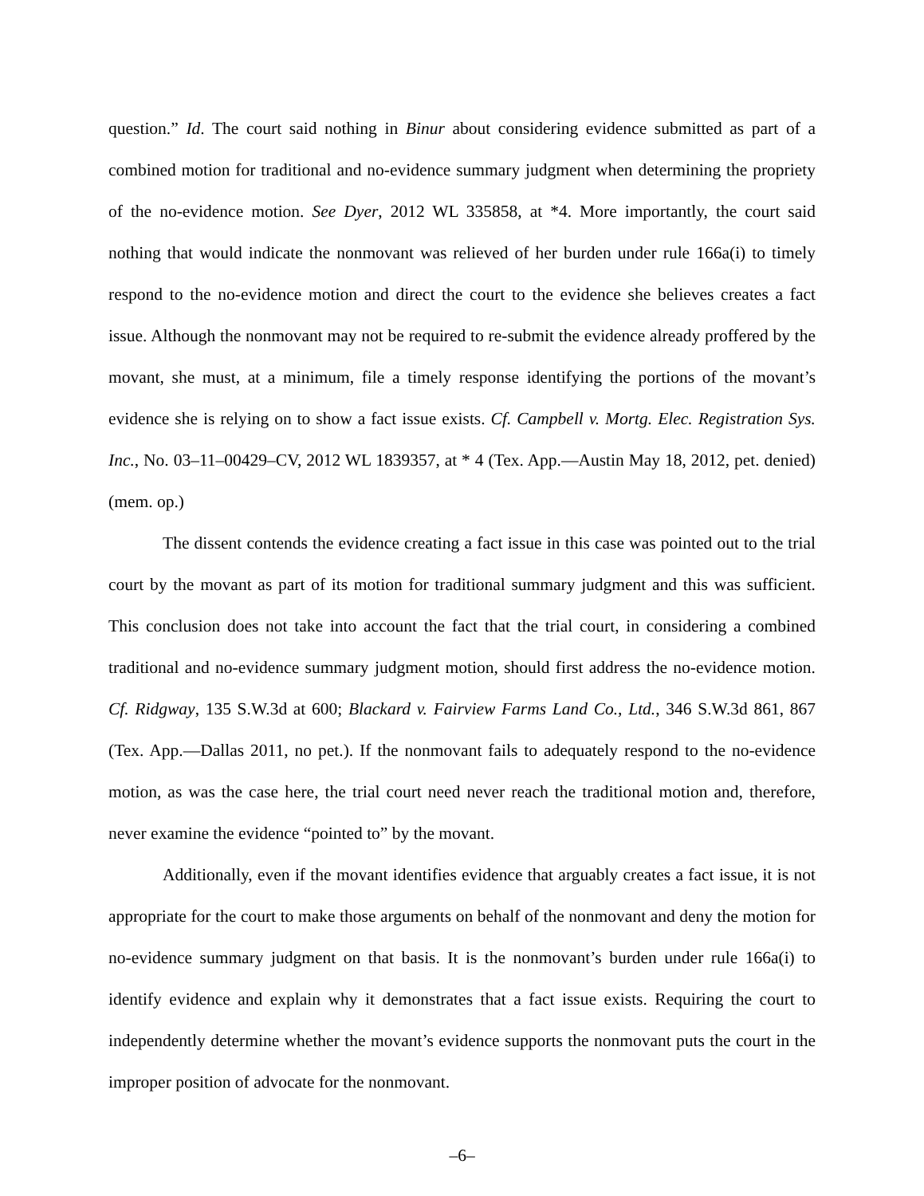question.” Id. The court said nothing in Binur about considering evidence submitted as part of a combined motion for traditional and no-evidence summary judgment when determining the propriety of the no-evidence motion. See Dyer, 2012 WL 335858, at *4. More importantly, the court said nothing that would indicate the nonmovant was relieved of her burden under rule 166a(i) to timely respond to the no-evidence motion and direct the court to the evidence she believes creates a fact issue. Although the nonmovant may not be required to re-submit the evidence already proffered by the movant, she must, at a minimum, file a timely response identifying the portions of the movant’s evidence she is relying on to show a fact issue exists. Cf. Campbell v. Mortg. Elec. Registration Sys. Inc., No. 03–11–00429–CV, 2012 WL 1839357, at * 4 (Tex. App.—Austin May 18, 2012, pet. denied) (mem. op.)
The dissent contends the evidence creating a fact issue in this case was pointed out to the trial court by the movant as part of its motion for traditional summary judgment and this was sufficient. This conclusion does not take into account the fact that the trial court, in considering a combined traditional and no-evidence summary judgment motion, should first address the no-evidence motion. Cf. Ridgway, 135 S.W.3d at 600; Blackard v. Fairview Farms Land Co., Ltd., 346 S.W.3d 861, 867 (Tex. App.—Dallas 2011, no pet.). If the nonmovant fails to adequately respond to the no-evidence motion, as was the case here, the trial court need never reach the traditional motion and, therefore, never examine the evidence “pointed to” by the movant.
Additionally, even if the movant identifies evidence that arguably creates a fact issue, it is not appropriate for the court to make those arguments on behalf of the nonmovant and deny the motion for no-evidence summary judgment on that basis. It is the nonmovant’s burden under rule 166a(i) to identify evidence and explain why it demonstrates that a fact issue exists. Requiring the court to independently determine whether the movant’s evidence supports the nonmovant puts the court in the improper position of advocate for the nonmovant.
–6–